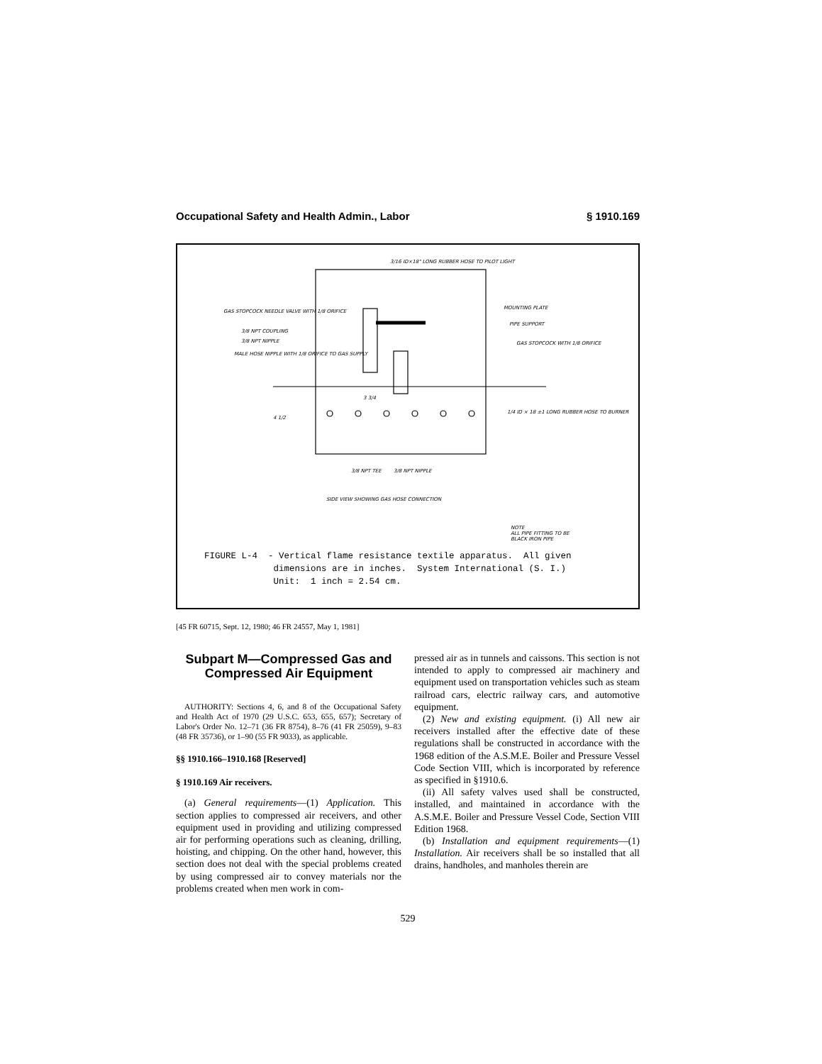Occupational Safety and Health Admin., Labor § 1910.169
3/16 ID×18" LONG RUBBER HOSE TO PILOT LIGHT
GAS STOPCOCK NEEDLE VALVE WITH 1/8 ORIFICE
3/8 NPT COUPLING
3/8 NPT NIPPLE
MALE HOSE NIPPLE WITH 1/8 ORIFICE TO GAS SUPPLY
MOUNTING PLATE
PIPE SUPPORT
GAS STOPCOCK WITH 1/8 ORIFICE
3 3/4
4 1/2
1/4 ID × 18 ±1 LONG RUBBER HOSE TO BURNER
3/8 NPT TEE 3/8 NPT NIPPLE
SIDE VIEW SHOWING GAS HOSE CONNECTION
NOTE
ALL PIPE FITTING TO BE
BLACK IRON PIPE
FIGURE L-4 - Vertical flame resistance textile apparatus. All given dimensions are in inches. System International (S. I.) Unit: 1 inch = 2.54 cm.
[45 FR 60715, Sept. 12, 1980; 46 FR 24557, May 1, 1981]
Subpart M—Compressed Gas and Compressed Air Equipment
AUTHORITY: Sections 4, 6, and 8 of the Occupational Safety and Health Act of 1970 (29 U.S.C. 653, 655, 657); Secretary of Labor's Order No. 12–71 (36 FR 8754), 8–76 (41 FR 25059), 9–83 (48 FR 35736), or 1–90 (55 FR 9033), as applicable.
§§ 1910.166–1910.168 [Reserved]
§ 1910.169 Air receivers.
(a) General requirements—(1) Application. This section applies to compressed air receivers, and other equipment used in providing and utilizing compressed air for performing operations such as cleaning, drilling, hoisting, and chipping. On the other hand, however, this section does not deal with the special problems created by using compressed air to convey materials nor the problems created when men work in com-
pressed air as in tunnels and caissons. This section is not intended to apply to compressed air machinery and equipment used on transportation vehicles such as steam railroad cars, electric railway cars, and automotive equipment.
(2) New and existing equipment. (i) All new air receivers installed after the effective date of these regulations shall be constructed in accordance with the 1968 edition of the A.S.M.E. Boiler and Pressure Vessel Code Section VIII, which is incorporated by reference as specified in §1910.6.
(ii) All safety valves used shall be constructed, installed, and maintained in accordance with the A.S.M.E. Boiler and Pressure Vessel Code, Section VIII Edition 1968.
(b) Installation and equipment requirements—(1) Installation. Air receivers shall be so installed that all drains, handholes, and manholes therein are
529